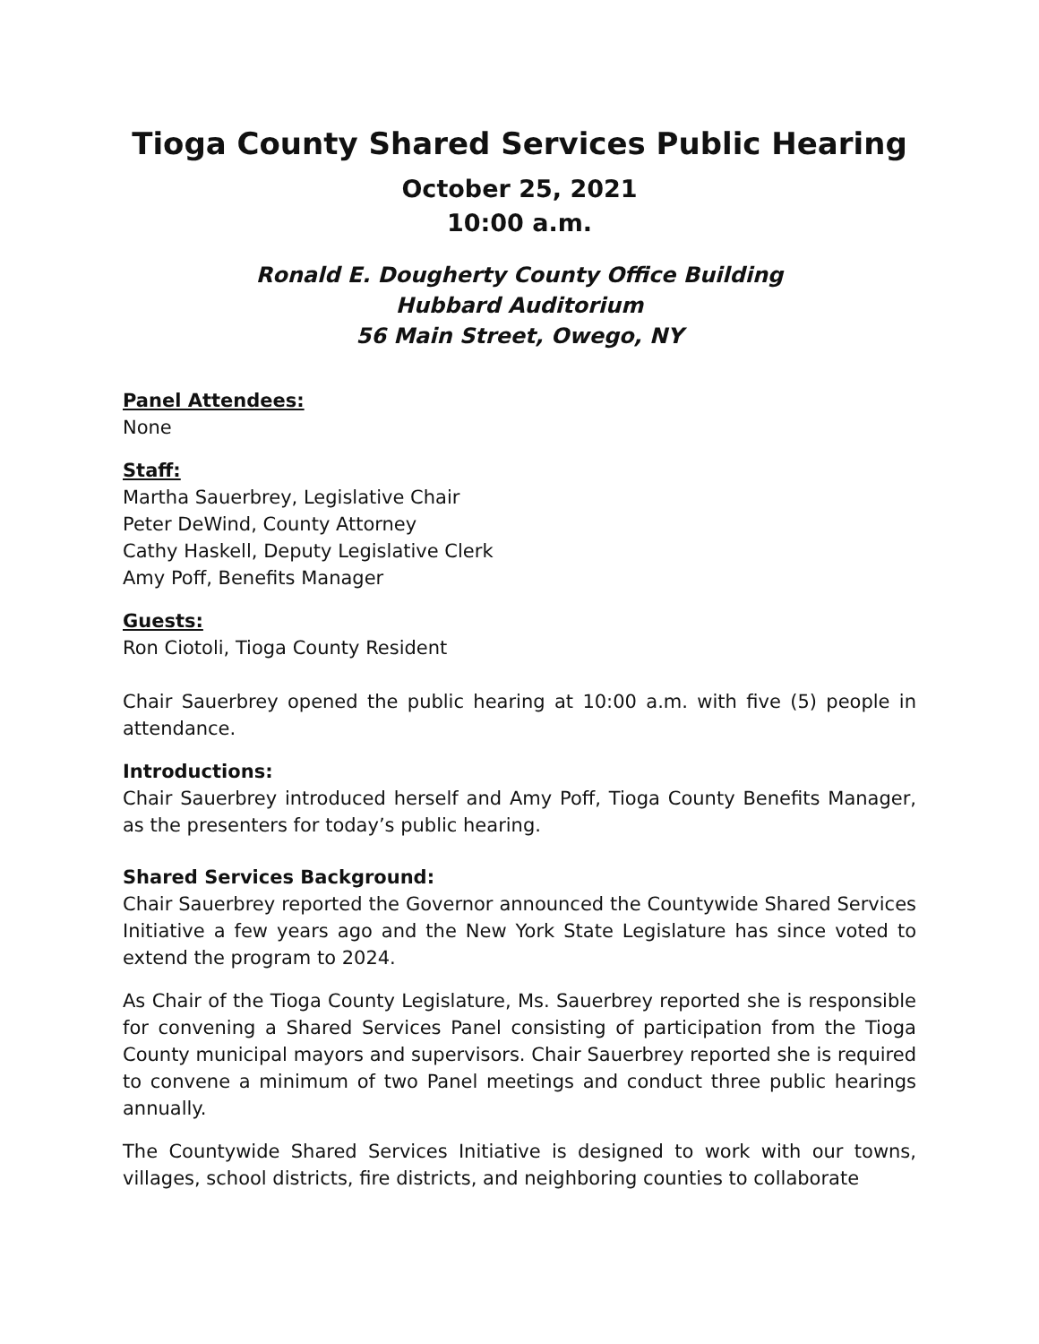Tioga County Shared Services Public Hearing
October 25, 2021
10:00 a.m.
Ronald E. Dougherty County Office Building
Hubbard Auditorium
56 Main Street, Owego, NY
Panel Attendees:
None
Staff:
Martha Sauerbrey, Legislative Chair
Peter DeWind, County Attorney
Cathy Haskell, Deputy Legislative Clerk
Amy Poff, Benefits Manager
Guests:
Ron Ciotoli, Tioga County Resident
Chair Sauerbrey opened the public hearing at 10:00 a.m. with five (5) people in attendance.
Introductions:
Chair Sauerbrey introduced herself and Amy Poff, Tioga County Benefits Manager, as the presenters for today’s public hearing.
Shared Services Background:
Chair Sauerbrey reported the Governor announced the Countywide Shared Services Initiative a few years ago and the New York State Legislature has since voted to extend the program to 2024.
As Chair of the Tioga County Legislature, Ms. Sauerbrey reported she is responsible for convening a Shared Services Panel consisting of participation from the Tioga County municipal mayors and supervisors. Chair Sauerbrey reported she is required to convene a minimum of two Panel meetings and conduct three public hearings annually.
The Countywide Shared Services Initiative is designed to work with our towns, villages, school districts, fire districts, and neighboring counties to collaborate